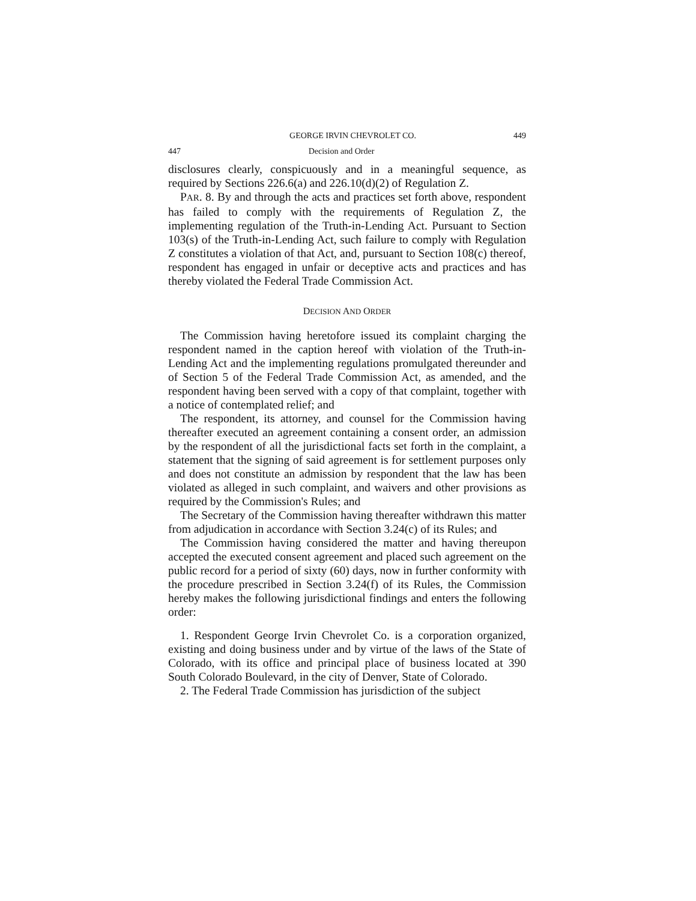GEORGE IRVIN CHEVROLET CO. 449
447 Decision and Order
disclosures clearly, conspicuously and in a meaningful sequence, as required by Sections 226.6(a) and 226.10(d)(2) of Regulation Z.
PAR. 8. By and through the acts and practices set forth above, respondent has failed to comply with the requirements of Regulation Z, the implementing regulation of the Truth-in-Lending Act. Pursuant to Section 103(s) of the Truth-in-Lending Act, such failure to comply with Regulation Z constitutes a violation of that Act, and, pursuant to Section 108(c) thereof, respondent has engaged in unfair or deceptive acts and practices and has thereby violated the Federal Trade Commission Act.
DECISION AND ORDER
The Commission having heretofore issued its complaint charging the respondent named in the caption hereof with violation of the Truth-in-Lending Act and the implementing regulations promulgated thereunder and of Section 5 of the Federal Trade Commission Act, as amended, and the respondent having been served with a copy of that complaint, together with a notice of contemplated relief; and
The respondent, its attorney, and counsel for the Commission having thereafter executed an agreement containing a consent order, an admission by the respondent of all the jurisdictional facts set forth in the complaint, a statement that the signing of said agreement is for settlement purposes only and does not constitute an admission by respondent that the law has been violated as alleged in such complaint, and waivers and other provisions as required by the Commission's Rules; and
The Secretary of the Commission having thereafter withdrawn this matter from adjudication in accordance with Section 3.24(c) of its Rules; and
The Commission having considered the matter and having thereupon accepted the executed consent agreement and placed such agreement on the public record for a period of sixty (60) days, now in further conformity with the procedure prescribed in Section 3.24(f) of its Rules, the Commission hereby makes the following jurisdictional findings and enters the following order:
1. Respondent George Irvin Chevrolet Co. is a corporation organized, existing and doing business under and by virtue of the laws of the State of Colorado, with its office and principal place of business located at 390 South Colorado Boulevard, in the city of Denver, State of Colorado.
2. The Federal Trade Commission has jurisdiction of the subject